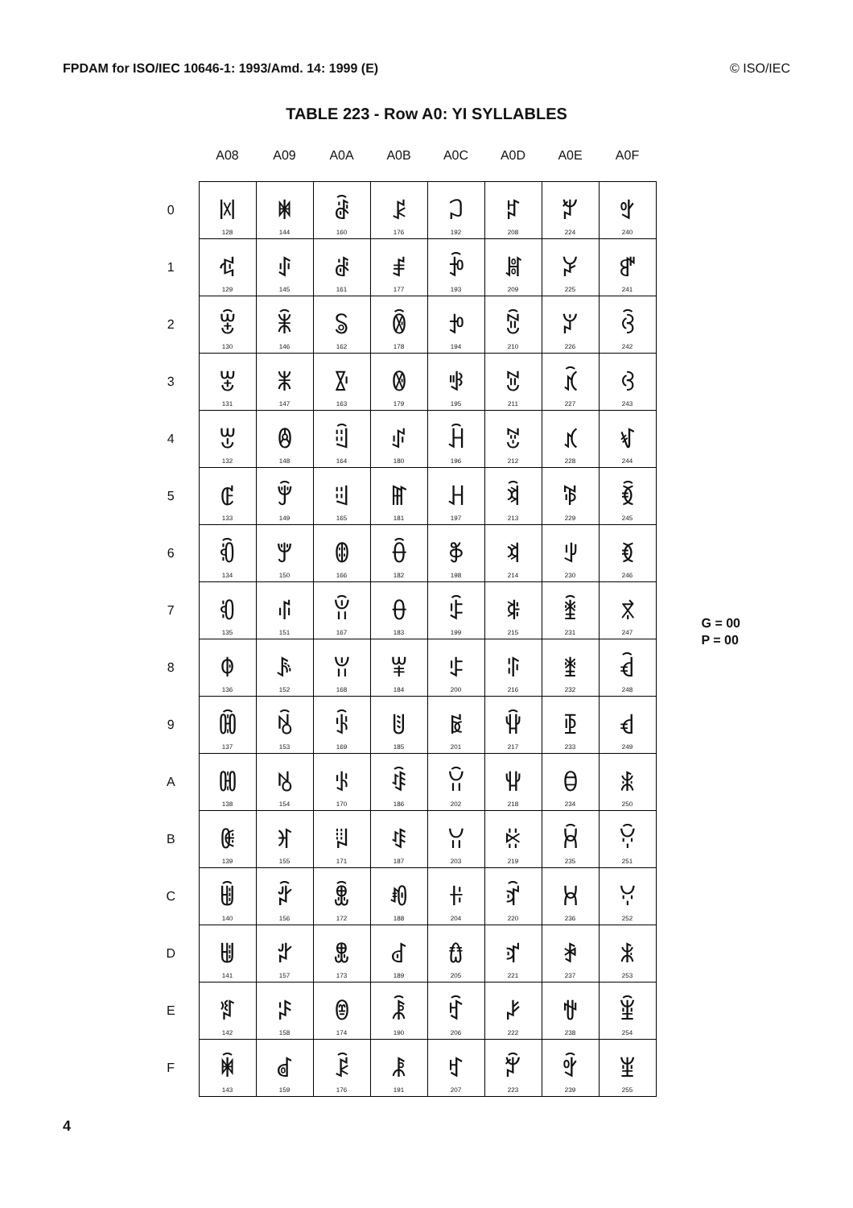FPDAM for ISO/IEC 10646-1: 1993/Amd. 14: 1999 (E) © ISO/IEC
TABLE 223 - Row A0: YI SYLLABLES
| | A08 | A09 | A0A | A0B | A0C | A0D | A0E | A0F |
| --- | --- | --- | --- | --- | --- | --- | --- | --- |
| 0 | ꂀ 128 | ꂐ 144 | ꂠ 160 | ꂰ 176 | ꃀ 192 | ꃐ 208 | ꃠ 224 | ꃰ 240 |
| 1 | ꂁ 129 | ꂑ 145 | ꂡ 161 | ꂱ 177 | ꃁ 193 | ꃑ 209 | ꃡ 225 | ꃱ 241 |
| 2 | ꂂ 130 | ꂒ 146 | ꂢ 162 | ꂲ 178 | ꃂ 194 | ꃒ 210 | ꃢ 226 | ꃲ 242 |
| 3 | ꂃ 131 | ꂓ 147 | ꂣ 163 | ꂳ 179 | ꃃ 195 | ꃓ 211 | ꃣ 227 | ꃳ 243 |
| 4 | ꂄ 132 | ꂔ 148 | ꂤ 164 | ꂴ 180 | ꃄ 196 | ꃔ 212 | ꃤ 228 | ꃴ 244 |
| 5 | ꂅ 133 | ꂕ 149 | ꂥ 165 | ꂵ 181 | ꃅ 197 | ꃕ 213 | ꃥ 229 | ꃵ 245 |
| 6 | ꂆ 134 | ꂖ 150 | ꂦ 166 | ꂶ 182 | ꃆ 198 | ꃖ 214 | ꃦ 230 | ꃶ 246 |
| 7 | ꂇ 135 | ꂗ 151 | ꂧ 167 | ꂷ 183 | ꃇ 199 | ꃗ 215 | ꃧ 231 | ꃷ 247 |
| 8 | ꂈ 136 | ꂘ 152 | ꂨ 168 | ꂸ 184 | ꃈ 200 | ꃘ 216 | ꃨ 232 | ꃸ 248 |
| 9 | ꂉ 137 | ꂙ 153 | ꂩ 169 | ꂹ 185 | ꃉ 201 | ꃙ 217 | ꃩ 233 | ꃹ 249 |
| A | ꂊ 138 | ꂚ 154 | ꂪ 170 | ꂺ 186 | ꃊ 202 | ꃚ 218 | ꃪ 234 | ꃺ 250 |
| B | ꂋ 139 | ꂛ 155 | ꂫ 171 | ꂻ 187 | ꃋ 203 | ꃛ 219 | ꃫ 235 | ꃻ 251 |
| C | ꂌ 140 | ꂜ 156 | ꂬ 172 | ꂼ 188 | ꃌ 204 | ꃜ 220 | ꃬ 236 | ꃼ 252 |
| D | ꂍ 141 | ꂝ 157 | ꂭ 173 | ꂽ 189 | ꃍ 205 | ꃝ 221 | ꃭ 237 | ꃽ 253 |
| E | ꂎ 142 | ꂞ 158 | ꂮ 174 | ꂾ 190 | ꃎ 206 | ꃞ 222 | ꃮ 238 | ꃾ 254 |
| F | ꂏ 143 | ꂟ 159 | ꂯ 176 | ꂿ 191 | ꃏ 207 | ꃟ 223 | ꃯ 239 | ꃿ 255 |
G = 00
P = 00
4